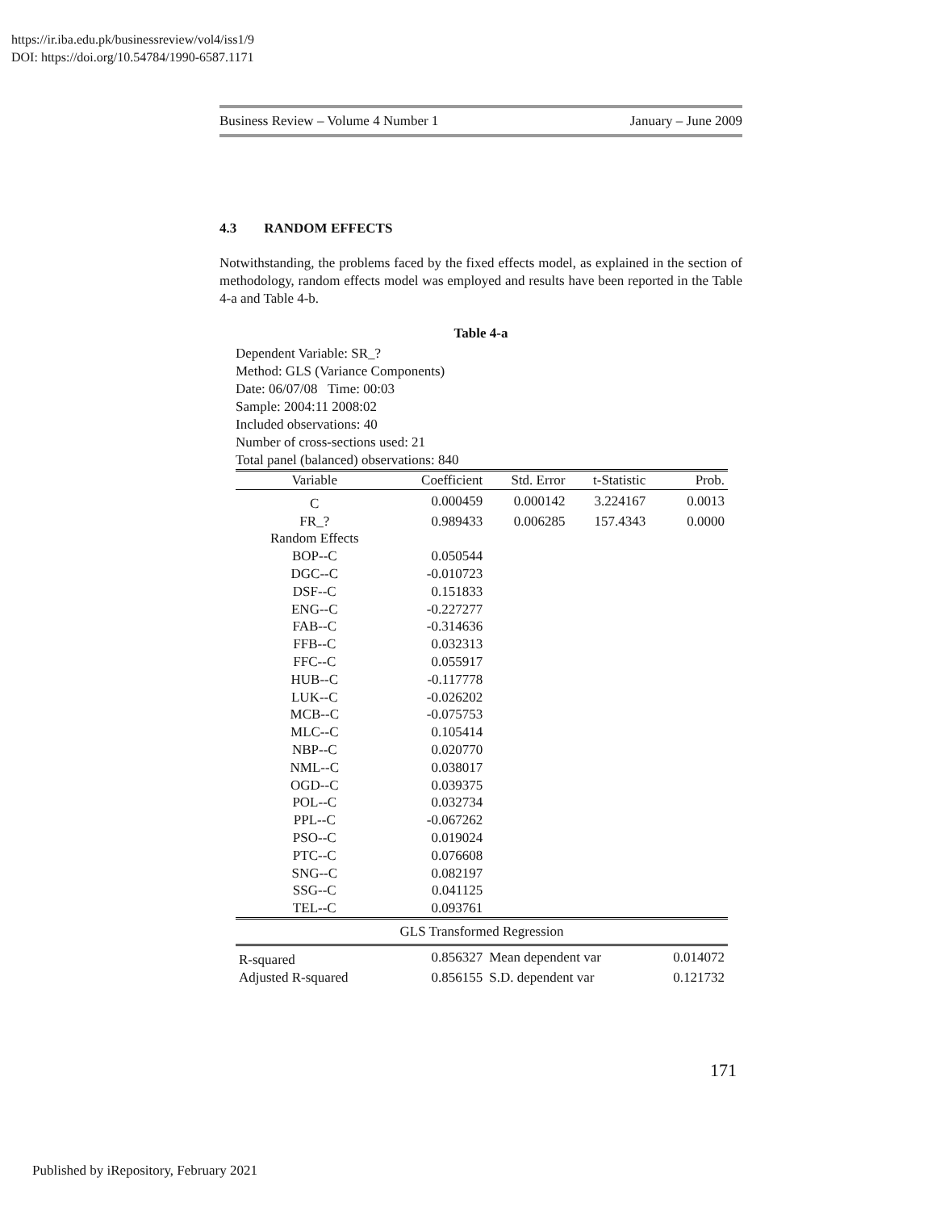https://ir.iba.edu.pk/businessreview/vol4/iss1/9
DOI: https://doi.org/10.54784/1990-6587.1171
Business Review – Volume 4 Number 1 January – June 2009
4.3 RANDOM EFFECTS
Notwithstanding, the problems faced by the fixed effects model, as explained in the section of methodology, random effects model was employed and results have been reported in the Table 4-a and Table 4-b.
Table 4-a
Dependent Variable: SR_?
Method: GLS (Variance Components)
Date: 06/07/08 Time: 00:03
Sample: 2004:11 2008:02
Included observations: 40
Number of cross-sections used: 21
Total panel (balanced) observations: 840
| Variable | Coefficient | Std. Error | t-Statistic | Prob. |
| --- | --- | --- | --- | --- |
| C | 0.000459 | 0.000142 | 3.224167 | 0.0013 |
| FR_? | 0.989433 | 0.006285 | 157.4343 | 0.0000 |
| Random Effects | | | | |
| BOP--C | 0.050544 | | | |
| DGC--C | -0.010723 | | | |
| DSF--C | 0.151833 | | | |
| ENG--C | -0.227277 | | | |
| FAB--C | -0.314636 | | | |
| FFB--C | 0.032313 | | | |
| FFC--C | 0.055917 | | | |
| HUB--C | -0.117778 | | | |
| LUK--C | -0.026202 | | | |
| MCB--C | -0.075753 | | | |
| MLC--C | 0.105414 | | | |
| NBP--C | 0.020770 | | | |
| NML--C | 0.038017 | | | |
| OGD--C | 0.039375 | | | |
| POL--C | 0.032734 | | | |
| PPL--C | -0.067262 | | | |
| PSO--C | 0.019024 | | | |
| PTC--C | 0.076608 | | | |
| SNG--C | 0.082197 | | | |
| SSG--C | 0.041125 | | | |
| TEL--C | 0.093761 | | | |
| GLS Transformed Regression | | | | |
| R-squared | 0.856327 | Mean dependent var | | 0.014072 |
| Adjusted R-squared | 0.856155 | S.D. dependent var | | 0.121732 |
171
Published by iRepository, February 2021